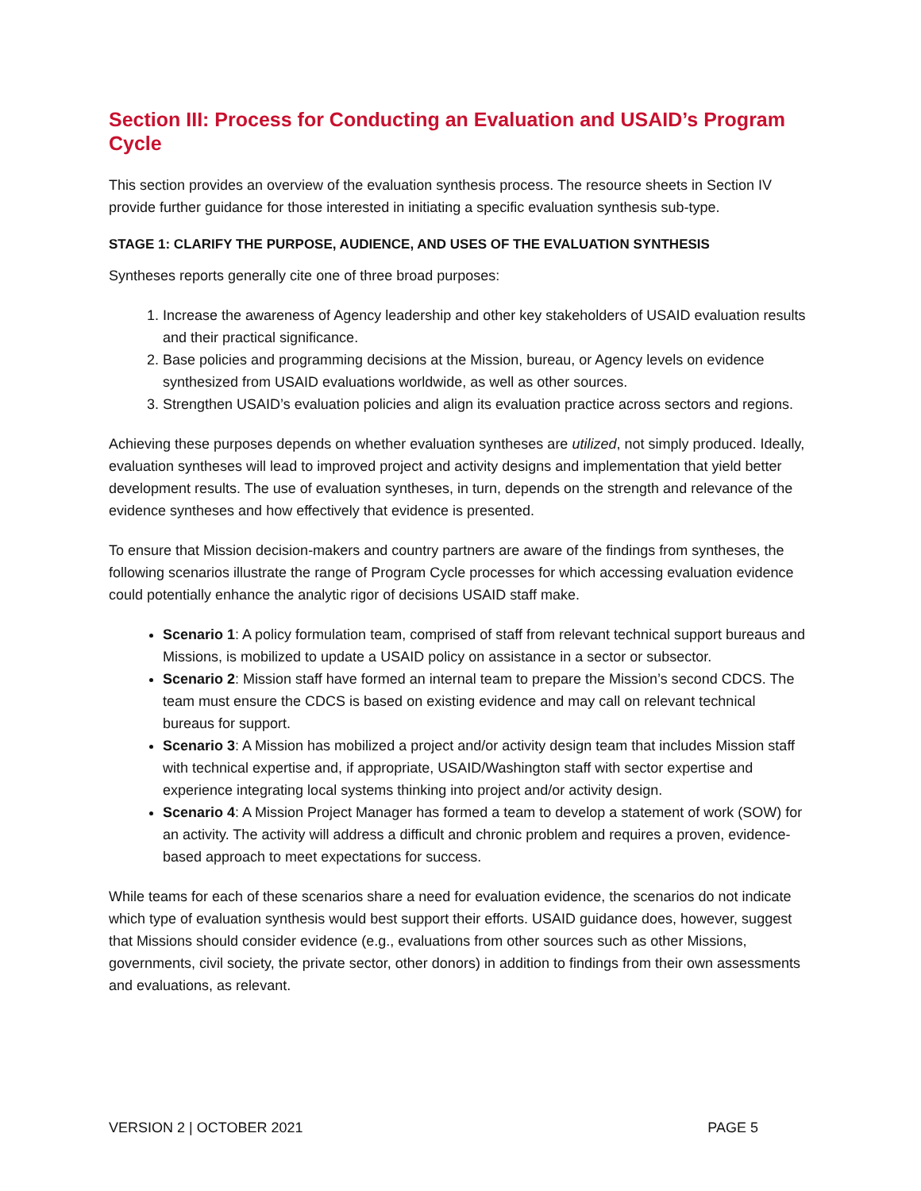Section III: Process for Conducting an Evaluation and USAID’s Program Cycle
This section provides an overview of the evaluation synthesis process. The resource sheets in Section IV provide further guidance for those interested in initiating a specific evaluation synthesis sub-type.
STAGE 1: CLARIFY THE PURPOSE, AUDIENCE, AND USES OF THE EVALUATION SYNTHESIS
Syntheses reports generally cite one of three broad purposes:
1. Increase the awareness of Agency leadership and other key stakeholders of USAID evaluation results and their practical significance.
2. Base policies and programming decisions at the Mission, bureau, or Agency levels on evidence synthesized from USAID evaluations worldwide, as well as other sources.
3. Strengthen USAID’s evaluation policies and align its evaluation practice across sectors and regions.
Achieving these purposes depends on whether evaluation syntheses are utilized, not simply produced. Ideally, evaluation syntheses will lead to improved project and activity designs and implementation that yield better development results. The use of evaluation syntheses, in turn, depends on the strength and relevance of the evidence syntheses and how effectively that evidence is presented.
To ensure that Mission decision-makers and country partners are aware of the findings from syntheses, the following scenarios illustrate the range of Program Cycle processes for which accessing evaluation evidence could potentially enhance the analytic rigor of decisions USAID staff make.
Scenario 1: A policy formulation team, comprised of staff from relevant technical support bureaus and Missions, is mobilized to update a USAID policy on assistance in a sector or subsector.
Scenario 2: Mission staff have formed an internal team to prepare the Mission’s second CDCS. The team must ensure the CDCS is based on existing evidence and may call on relevant technical bureaus for support.
Scenario 3: A Mission has mobilized a project and/or activity design team that includes Mission staff with technical expertise and, if appropriate, USAID/Washington staff with sector expertise and experience integrating local systems thinking into project and/or activity design.
Scenario 4: A Mission Project Manager has formed a team to develop a statement of work (SOW) for an activity. The activity will address a difficult and chronic problem and requires a proven, evidence-based approach to meet expectations for success.
While teams for each of these scenarios share a need for evaluation evidence, the scenarios do not indicate which type of evaluation synthesis would best support their efforts. USAID guidance does, however, suggest that Missions should consider evidence (e.g., evaluations from other sources such as other Missions, governments, civil society, the private sector, other donors) in addition to findings from their own assessments and evaluations, as relevant.
VERSION 2 | OCTOBER 2021 PAGE 5